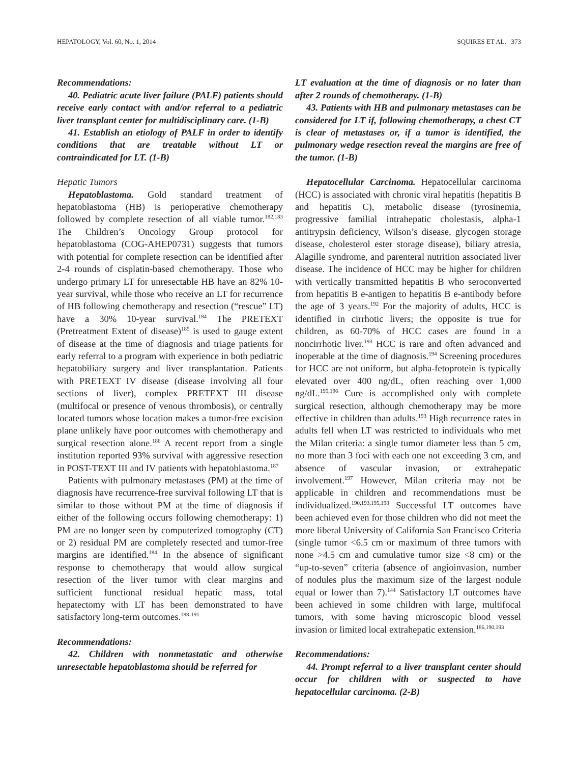HEPATOLOGY, Vol. 60, No. 1, 2014 SQUIRES ET AL. 373
Recommendations:
40. Pediatric acute liver failure (PALF) patients should receive early contact with and/or referral to a pediatric liver transplant center for multidisciplinary care. (1-B)
41. Establish an etiology of PALF in order to identify conditions that are treatable without LT or contraindicated for LT. (1-B)
Hepatic Tumors
Hepatoblastoma. Gold standard treatment of hepatoblastoma (HB) is perioperative chemotherapy followed by complete resection of all viable tumor.<sup>182,183</sup> The Children’s Oncology Group protocol for hepatoblastoma (COG-AHEP0731) suggests that tumors with potential for complete resection can be identified after 2-4 rounds of cisplatin-based chemotherapy. Those who undergo primary LT for unresectable HB have an 82% 10-year survival, while those who receive an LT for recurrence of HB following chemotherapy and resection (“rescue” LT) have a 30% 10-year survival.<sup>184</sup> The PRETEXT (Pretreatment Extent of disease)<sup>185</sup> is used to gauge extent of disease at the time of diagnosis and triage patients for early referral to a program with experience in both pediatric hepatobiliary surgery and liver transplantation. Patients with PRETEXT IV disease (disease involving all four sections of liver), complex PRETEXT III disease (multifocal or presence of venous thrombosis), or centrally located tumors whose location makes a tumor-free excision plane unlikely have poor outcomes with chemotherapy and surgical resection alone.<sup>186</sup> A recent report from a single institution reported 93% survival with aggressive resection in POST-TEXT III and IV patients with hepatoblastoma.<sup>187</sup>
Patients with pulmonary metastases (PM) at the time of diagnosis have recurrence-free survival following LT that is similar to those without PM at the time of diagnosis if either of the following occurs following chemotherapy: 1) PM are no longer seen by computerized tomography (CT) or 2) residual PM are completely resected and tumor-free margins are identified.<sup>184</sup> In the absence of significant response to chemotherapy that would allow surgical resection of the liver tumor with clear margins and sufficient functional residual hepatic mass, total hepatectomy with LT has been demonstrated to have satisfactory long-term outcomes.<sup>188-191</sup>
Recommendations:
42. Children with nonmetastatic and otherwise unresectable hepatoblastoma should be referred for
LT evaluation at the time of diagnosis or no later than after 2 rounds of chemotherapy. (1-B)
43. Patients with HB and pulmonary metastases can be considered for LT if, following chemotherapy, a chest CT is clear of metastases or, if a tumor is identified, the pulmonary wedge resection reveal the margins are free of the tumor. (1-B)
Hepatocellular Carcinoma. Hepatocellular carcinoma (HCC) is associated with chronic viral hepatitis (hepatitis B and hepatitis C), metabolic disease (tyrosinemia, progressive familial intrahepatic cholestasis, alpha-1 antitrypsin deficiency, Wilson’s disease, glycogen storage disease, cholesterol ester storage disease), biliary atresia, Alagille syndrome, and parenteral nutrition associated liver disease. The incidence of HCC may be higher for children with vertically transmitted hepatitis B who seroconverted from hepatitis B e-antigen to hepatitis B e-antibody before the age of 3 years.<sup>192</sup> For the majority of adults, HCC is identified in cirrhotic livers; the opposite is true for children, as 60-70% of HCC cases are found in a noncirrhotic liver.<sup>193</sup> HCC is rare and often advanced and inoperable at the time of diagnosis.<sup>194</sup> Screening procedures for HCC are not uniform, but alpha-fetoprotein is typically elevated over 400 ng/dL, often reaching over 1,000 ng/dL.<sup>195,196</sup> Cure is accomplished only with complete surgical resection, although chemotherapy may be more effective in children than adults.<sup>193</sup> High recurrence rates in adults fell when LT was restricted to individuals who met the Milan criteria: a single tumor diameter less than 5 cm, no more than 3 foci with each one not exceeding 3 cm, and absence of vascular invasion, or extrahepatic involvement.<sup>197</sup> However, Milan criteria may not be applicable in children and recommendations must be individualized.<sup>190,193,195,198</sup> Successful LT outcomes have been achieved even for those children who did not meet the more liberal University of California San Francisco Criteria (single tumor <6.5 cm or maximum of three tumors with none >4.5 cm and cumulative tumor size <8 cm) or the “up-to-seven” criteria (absence of angioinvasion, number of nodules plus the maximum size of the largest nodule equal or lower than 7).<sup>144</sup> Satisfactory LT outcomes have been achieved in some children with large, multifocal tumors, with some having microscopic blood vessel invasion or limited local extrahepatic extension.<sup>186,190,193</sup>
Recommendations:
44. Prompt referral to a liver transplant center should occur for children with or suspected to have hepatocellular carcinoma. (2-B)